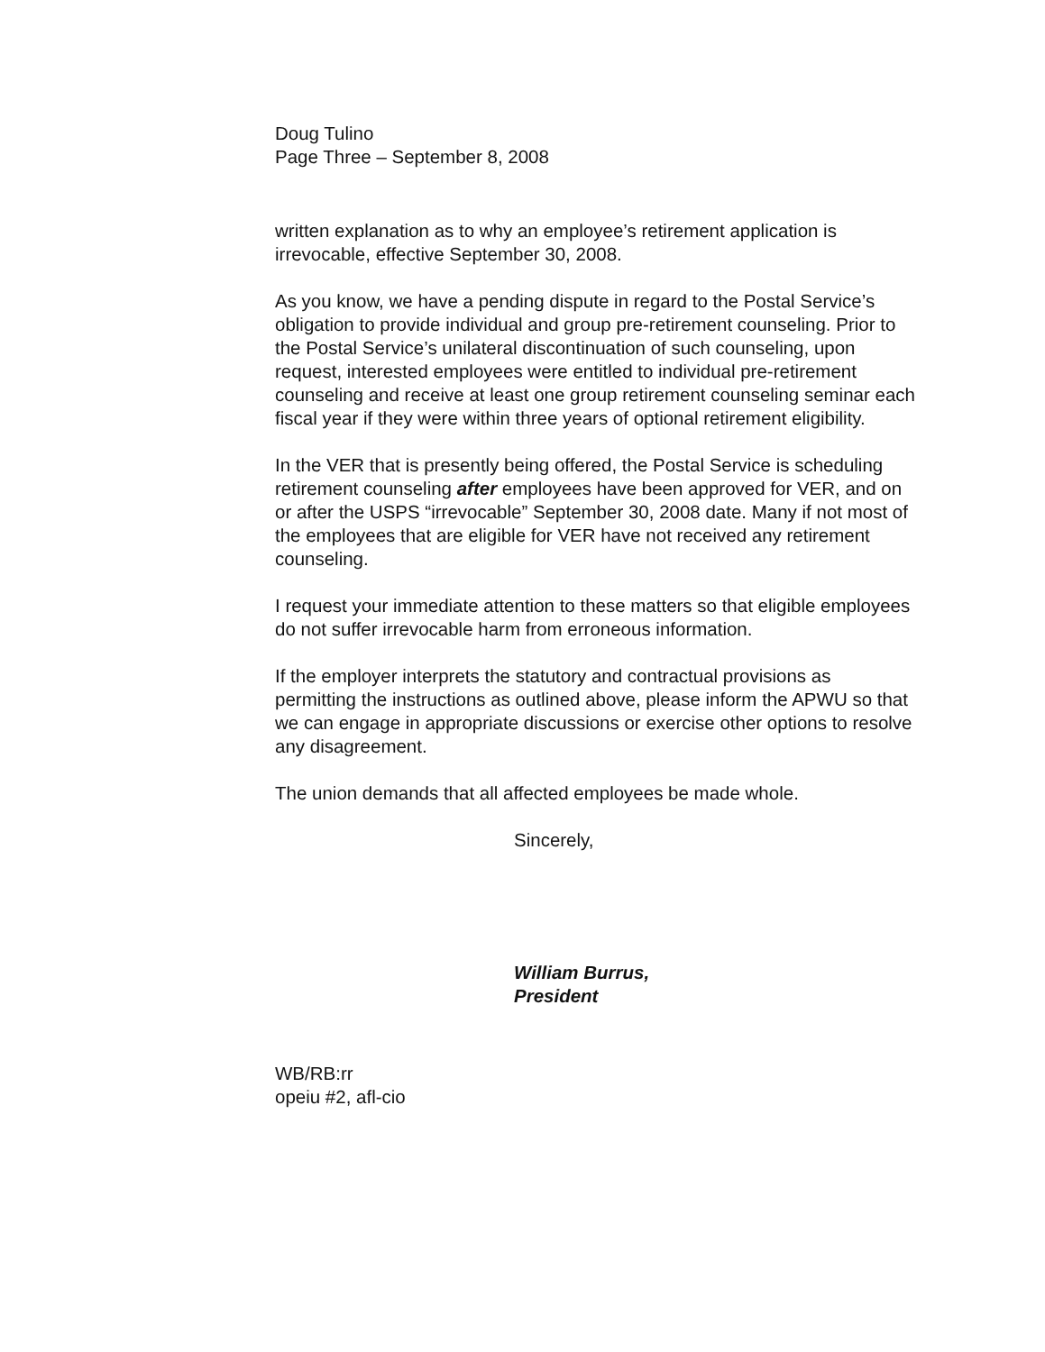Doug Tulino
Page Three – September 8, 2008
written explanation as to why an employee’s retirement application is irrevocable, effective September 30, 2008.
As you know, we have a pending dispute in regard to the Postal Service’s obligation to provide individual and group pre-retirement counseling. Prior to the Postal Service’s unilateral discontinuation of such counseling, upon request, interested employees were entitled to individual pre-retirement counseling and receive at least one group retirement counseling seminar each fiscal year if they were within three years of optional retirement eligibility.
In the VER that is presently being offered, the Postal Service is scheduling retirement counseling after employees have been approved for VER, and on or after the USPS “irrevocable” September 30, 2008 date. Many if not most of the employees that are eligible for VER have not received any retirement counseling.
I request your immediate attention to these matters so that eligible employees do not suffer irrevocable harm from erroneous information.
If the employer interprets the statutory and contractual provisions as permitting the instructions as outlined above, please inform the APWU so that we can engage in appropriate discussions or exercise other options to resolve any disagreement.
The union demands that all affected employees be made whole.
Sincerely,
William Burrus,
President
WB/RB:rr
opeiu #2, afl-cio